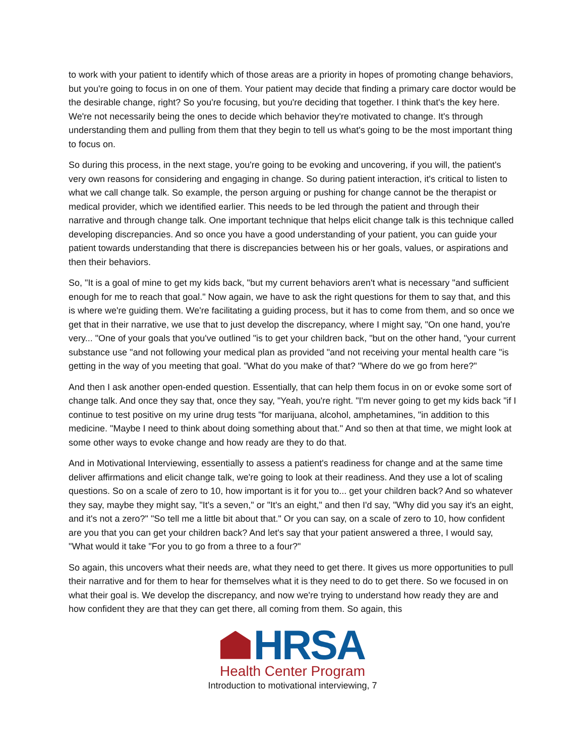to work with your patient to identify which of those areas are a priority in hopes of promoting change behaviors, but you're going to focus in on one of them. Your patient may decide that finding a primary care doctor would be the desirable change, right? So you're focusing, but you're deciding that together. I think that's the key here. We're not necessarily being the ones to decide which behavior they're motivated to change. It's through understanding them and pulling from them that they begin to tell us what's going to be the most important thing to focus on.
So during this process, in the next stage, you're going to be evoking and uncovering, if you will, the patient's very own reasons for considering and engaging in change. So during patient interaction, it's critical to listen to what we call change talk. So example, the person arguing or pushing for change cannot be the therapist or medical provider, which we identified earlier. This needs to be led through the patient and through their narrative and through change talk. One important technique that helps elicit change talk is this technique called developing discrepancies. And so once you have a good understanding of your patient, you can guide your patient towards understanding that there is discrepancies between his or her goals, values, or aspirations and then their behaviors.
So, "It is a goal of mine to get my kids back, "but my current behaviors aren't what is necessary "and sufficient enough for me to reach that goal." Now again, we have to ask the right questions for them to say that, and this is where we're guiding them. We're facilitating a guiding process, but it has to come from them, and so once we get that in their narrative, we use that to just develop the discrepancy, where I might say, "On one hand, you're very... "One of your goals that you've outlined "is to get your children back, "but on the other hand, "your current substance use "and not following your medical plan as provided "and not receiving your mental health care "is getting in the way of you meeting that goal. "What do you make of that? "Where do we go from here?"
And then I ask another open-ended question. Essentially, that can help them focus in on or evoke some sort of change talk. And once they say that, once they say, "Yeah, you're right. "I'm never going to get my kids back "if I continue to test positive on my urine drug tests "for marijuana, alcohol, amphetamines, "in addition to this medicine. "Maybe I need to think about doing something about that." And so then at that time, we might look at some other ways to evoke change and how ready are they to do that.
And in Motivational Interviewing, essentially to assess a patient's readiness for change and at the same time deliver affirmations and elicit change talk, we're going to look at their readiness. And they use a lot of scaling questions. So on a scale of zero to 10, how important is it for you to... get your children back? And so whatever they say, maybe they might say, "It's a seven," or "It's an eight," and then I'd say, "Why did you say it's an eight, and it's not a zero?" "So tell me a little bit about that." Or you can say, on a scale of zero to 10, how confident are you that you can get your children back? And let's say that your patient answered a three, I would say, "What would it take "For you to go from a three to a four?"
So again, this uncovers what their needs are, what they need to get there. It gives us more opportunities to pull their narrative and for them to hear for themselves what it is they need to do to get there. So we focused in on what their goal is. We develop the discrepancy, and now we're trying to understand how ready they are and how confident they are that they can get there, all coming from them. So again, this
HRSA
Health Center Program
Introduction to motivational interviewing, 7